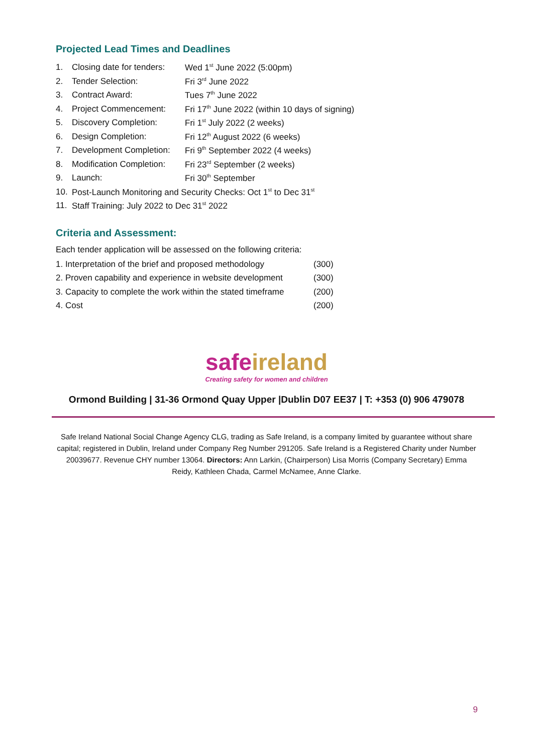Projected Lead Times and Deadlines
| 1. | Closing date for tenders: | Wed 1<sup>st</sup> June 2022 (5:00pm) |
| 2. | Tender Selection: | Fri 3<sup>rd</sup> June 2022 |
| 3. | Contract Award: | Tues 7<sup>th</sup> June 2022 |
| 4. | Project Commencement: | Fri 17<sup>th</sup> June 2022 (within 10 days of signing) |
| 5. | Discovery Completion: | Fri 1<sup>st</sup> July 2022 (2 weeks) |
| 6. | Design Completion: | Fri 12<sup>th</sup> August 2022 (6 weeks) |
| 7. | Development Completion: | Fri 9<sup>th</sup> September 2022 (4 weeks) |
| 8. | Modification Completion: | Fri 23<sup>rd</sup> September (2 weeks) |
| 9. | Launch: | Fri 30<sup>th</sup> September |
| 10. | Post-Launch Monitoring and Security Checks: Oct 1<sup>st</sup> to Dec 31<sup>st</sup> | |
| 11. | Staff Training: July 2022 to Dec 31<sup>st</sup> 2022 | |
Criteria and Assessment:
Each tender application will be assessed on the following criteria:
| 1. Interpretation of the brief and proposed methodology | (300) |
| 2. Proven capability and experience in website development | (300) |
| 3. Capacity to complete the work within the stated timeframe | (200) |
| 4. Cost | (200) |
safe ireland
Creating safety for women and children
Ormond Building | 31-36 Ormond Quay Upper |Dublin D07 EE37 | T: +353 (0) 906 479078
Safe Ireland National Social Change Agency CLG, trading as Safe Ireland, is a company limited by guarantee without share capital; registered in Dublin, Ireland under Company Reg Number 291205. Safe Ireland is a Registered Charity under Number 20039677. Revenue CHY number 13064. Directors: Ann Larkin, (Chairperson) Lisa Morris (Company Secretary) Emma Reidy, Kathleen Chada, Carmel McNamee, Anne Clarke.
9